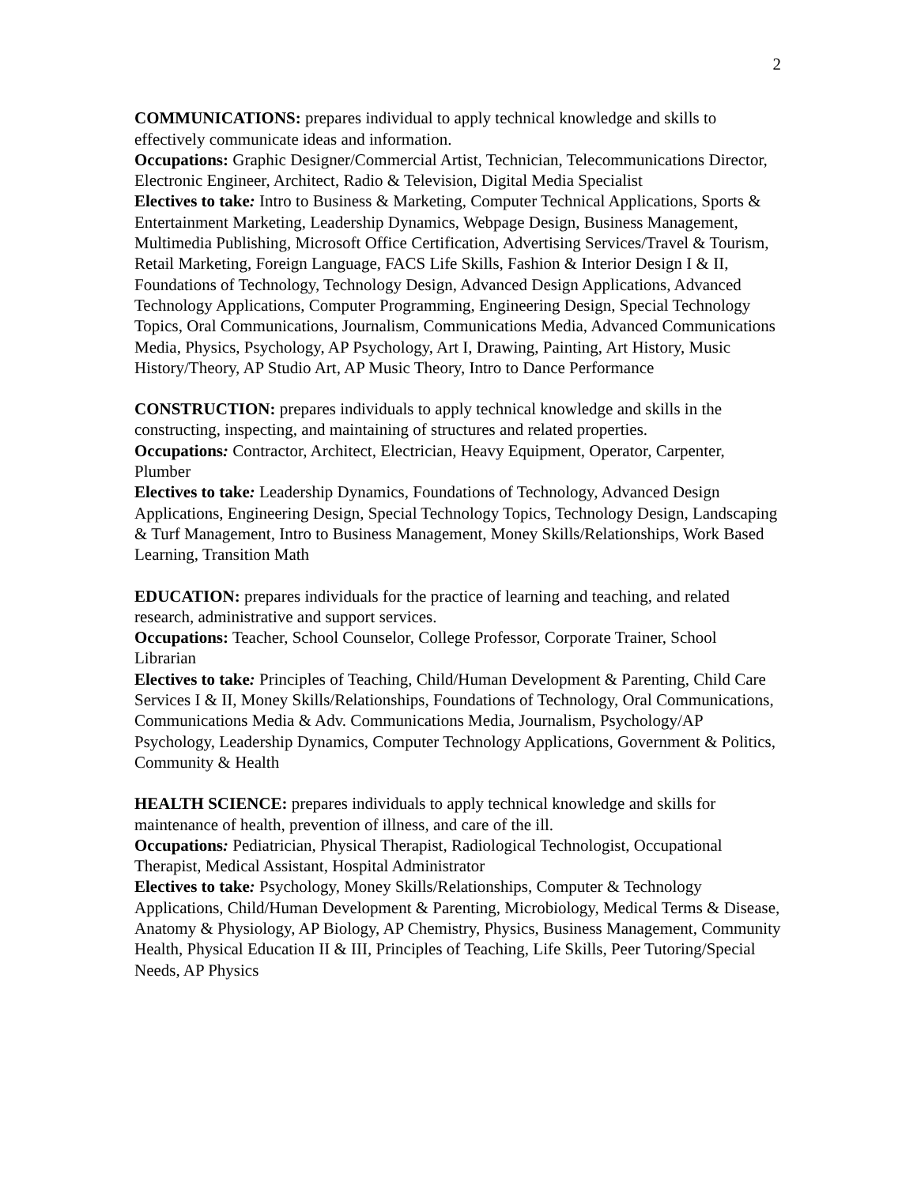2
COMMUNICATIONS: prepares individual to apply technical knowledge and skills to effectively communicate ideas and information.
Occupations: Graphic Designer/Commercial Artist, Technician, Telecommunications Director, Electronic Engineer, Architect, Radio & Television, Digital Media Specialist
Electives to take: Intro to Business & Marketing, Computer Technical Applications, Sports & Entertainment Marketing, Leadership Dynamics, Webpage Design, Business Management, Multimedia Publishing, Microsoft Office Certification, Advertising Services/Travel & Tourism, Retail Marketing, Foreign Language, FACS Life Skills, Fashion & Interior Design I & II, Foundations of Technology, Technology Design, Advanced Design Applications, Advanced Technology Applications, Computer Programming, Engineering Design, Special Technology Topics, Oral Communications, Journalism, Communications Media, Advanced Communications Media, Physics, Psychology, AP Psychology, Art I, Drawing, Painting, Art History, Music History/Theory, AP Studio Art, AP Music Theory, Intro to Dance Performance
CONSTRUCTION: prepares individuals to apply technical knowledge and skills in the constructing, inspecting, and maintaining of structures and related properties.
Occupations: Contractor, Architect, Electrician, Heavy Equipment, Operator, Carpenter, Plumber
Electives to take: Leadership Dynamics, Foundations of Technology, Advanced Design Applications, Engineering Design, Special Technology Topics, Technology Design, Landscaping & Turf Management, Intro to Business Management, Money Skills/Relationships, Work Based Learning, Transition Math
EDUCATION: prepares individuals for the practice of learning and teaching, and related research, administrative and support services.
Occupations: Teacher, School Counselor, College Professor, Corporate Trainer, School Librarian
Electives to take: Principles of Teaching, Child/Human Development & Parenting, Child Care Services I & II, Money Skills/Relationships, Foundations of Technology, Oral Communications, Communications Media & Adv. Communications Media, Journalism, Psychology/AP Psychology, Leadership Dynamics, Computer Technology Applications, Government & Politics, Community & Health
HEALTH SCIENCE: prepares individuals to apply technical knowledge and skills for maintenance of health, prevention of illness, and care of the ill.
Occupations: Pediatrician, Physical Therapist, Radiological Technologist, Occupational Therapist, Medical Assistant, Hospital Administrator
Electives to take: Psychology, Money Skills/Relationships, Computer & Technology Applications, Child/Human Development & Parenting, Microbiology, Medical Terms & Disease, Anatomy & Physiology, AP Biology, AP Chemistry, Physics, Business Management, Community Health, Physical Education II & III, Principles of Teaching, Life Skills, Peer Tutoring/Special Needs, AP Physics